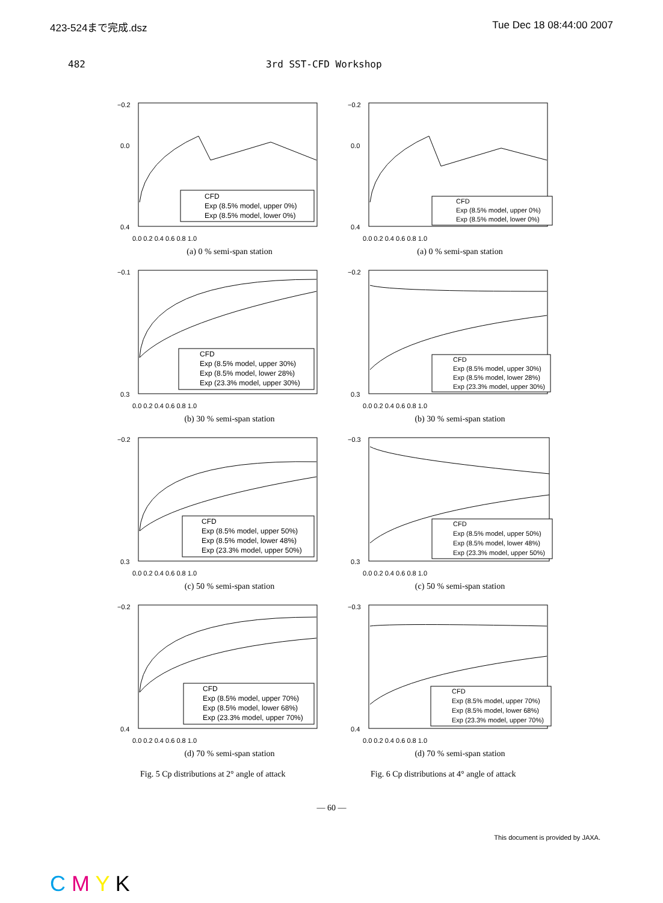423-524まで完成.dsz Tue Dec 18 08:44:00 2007
482 3rd SST-CFD Workshop
−0.2
0.0
0.4
0.0 0.2 0.4 0.6 0.8 1.0
CFD
Exp (8.5% model, upper 0%)
Exp (8.5% model, lower 0%)
(a) 0 % semi-span station
−0.2
0.0
0.4
0.0 0.2 0.4 0.6 0.8 1.0
CFD
Exp (8.5% model, upper 0%)
Exp (8.5% model, lower 0%)
(a) 0 % semi-span station
−0.1
0.3
0.0 0.2 0.4 0.6 0.8 1.0
CFD
Exp (8.5% model, upper 30%)
Exp (8.5% model, lower 28%)
Exp (23.3% model, upper 30%)
(b) 30 % semi-span station
−0.2
0.3
0.0 0.2 0.4 0.6 0.8 1.0
CFD
Exp (8.5% model, upper 30%)
Exp (8.5% model, lower 28%)
Exp (23.3% model, upper 30%)
(b) 30 % semi-span station
−0.2
0.3
0.0 0.2 0.4 0.6 0.8 1.0
CFD
Exp (8.5% model, upper 50%)
Exp (8.5% model, lower 48%)
Exp (23.3% model, upper 50%)
(c) 50 % semi-span station
−0.3
0.3
0.0 0.2 0.4 0.6 0.8 1.0
CFD
Exp (8.5% model, upper 50%)
Exp (8.5% model, lower 48%)
Exp (23.3% model, upper 50%)
(c) 50 % semi-span station
−0.2
0.4
0.0 0.2 0.4 0.6 0.8 1.0
CFD
Exp (8.5% model, upper 70%)
Exp (8.5% model, lower 68%)
Exp (23.3% model, upper 70%)
(d) 70 % semi-span station
−0.3
0.4
0.0 0.2 0.4 0.6 0.8 1.0
CFD
Exp (8.5% model, upper 70%)
Exp (8.5% model, lower 68%)
Exp (23.3% model, upper 70%)
(d) 70 % semi-span station
Fig. 5 Cp distributions at 2° angle of attack Fig. 6 Cp distributions at 4° angle of attack
— 60 —
This document is provided by JAXA.
C M Y K